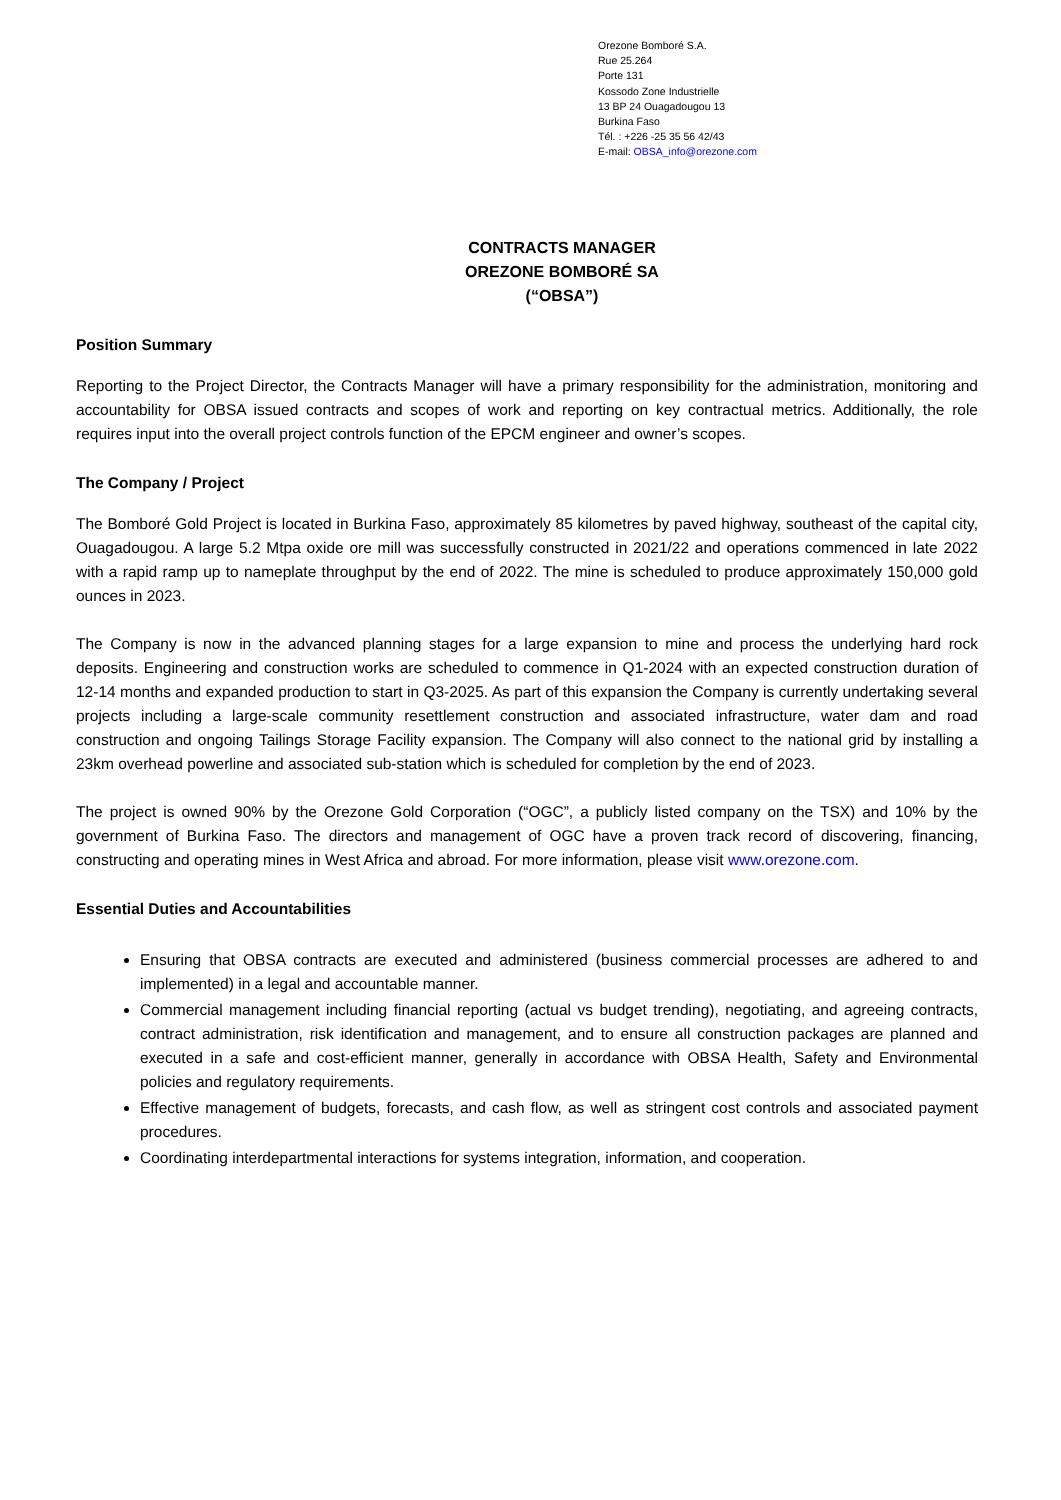Orezone Bomboré S.A.
Rue 25.264
Porte 131
Kossodo Zone Industrielle
13 BP 24 Ouagadougou 13
Burkina Faso
Tél. : +226 -25 35 56 42/43
E-mail: OBSA_info@orezone.com
CONTRACTS MANAGER
OREZONE BOMBORÉ SA
(“OBSA”)
Position Summary
Reporting to the Project Director, the Contracts Manager will have a primary responsibility for the administration, monitoring and accountability for OBSA issued contracts and scopes of work and reporting on key contractual metrics. Additionally, the role requires input into the overall project controls function of the EPCM engineer and owner’s scopes.
The Company / Project
The Bomboré Gold Project is located in Burkina Faso, approximately 85 kilometres by paved highway, southeast of the capital city, Ouagadougou. A large 5.2 Mtpa oxide ore mill was successfully constructed in 2021/22 and operations commenced in late 2022 with a rapid ramp up to nameplate throughput by the end of 2022. The mine is scheduled to produce approximately 150,000 gold ounces in 2023.
The Company is now in the advanced planning stages for a large expansion to mine and process the underlying hard rock deposits. Engineering and construction works are scheduled to commence in Q1-2024 with an expected construction duration of 12-14 months and expanded production to start in Q3-2025. As part of this expansion the Company is currently undertaking several projects including a large-scale community resettlement construction and associated infrastructure, water dam and road construction and ongoing Tailings Storage Facility expansion. The Company will also connect to the national grid by installing a 23km overhead powerline and associated sub-station which is scheduled for completion by the end of 2023.
The project is owned 90% by the Orezone Gold Corporation (“OGC”, a publicly listed company on the TSX) and 10% by the government of Burkina Faso. The directors and management of OGC have a proven track record of discovering, financing, constructing and operating mines in West Africa and abroad. For more information, please visit www.orezone.com.
Essential Duties and Accountabilities
Ensuring that OBSA contracts are executed and administered (business commercial processes are adhered to and implemented) in a legal and accountable manner.
Commercial management including financial reporting (actual vs budget trending), negotiating, and agreeing contracts, contract administration, risk identification and management, and to ensure all construction packages are planned and executed in a safe and cost-efficient manner, generally in accordance with OBSA Health, Safety and Environmental policies and regulatory requirements.
Effective management of budgets, forecasts, and cash flow, as well as stringent cost controls and associated payment procedures.
Coordinating interdepartmental interactions for systems integration, information, and cooperation.